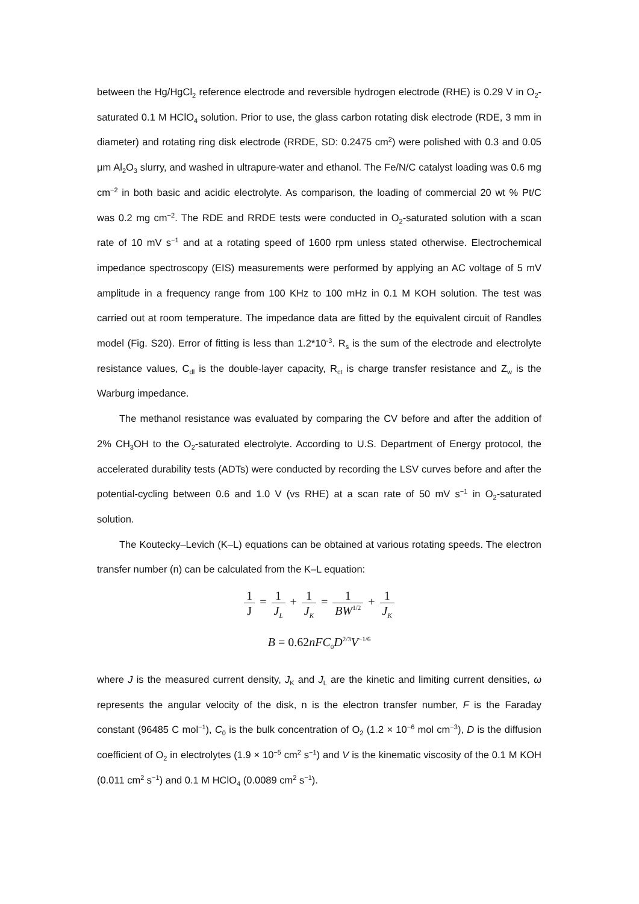between the Hg/HgCl<sub>2</sub> reference electrode and reversible hydrogen electrode (RHE) is 0.29 V in O<sub>2</sub>-saturated 0.1 M HClO<sub>4</sub> solution. Prior to use, the glass carbon rotating disk electrode (RDE, 3 mm in diameter) and rotating ring disk electrode (RRDE, SD: 0.2475 cm<sup>2</sup>) were polished with 0.3 and 0.05 μm Al<sub>2</sub>O<sub>3</sub> slurry, and washed in ultrapure-water and ethanol. The Fe/N/C catalyst loading was 0.6 mg cm<sup>−2</sup> in both basic and acidic electrolyte. As comparison, the loading of commercial 20 wt % Pt/C was 0.2 mg cm<sup>−2</sup>. The RDE and RRDE tests were conducted in O<sub>2</sub>-saturated solution with a scan rate of 10 mV s<sup>−1</sup> and at a rotating speed of 1600 rpm unless stated otherwise. Electrochemical impedance spectroscopy (EIS) measurements were performed by applying an AC voltage of 5 mV amplitude in a frequency range from 100 KHz to 100 mHz in 0.1 M KOH solution. The test was carried out at room temperature. The impedance data are fitted by the equivalent circuit of Randles model (Fig. S20). Error of fitting is less than 1.2*10<sup>-3</sup>. R<sub>s</sub> is the sum of the electrode and electrolyte resistance values, C<sub>dl</sub> is the double-layer capacity, R<sub>ct</sub> is charge transfer resistance and Z<sub>w</sub> is the Warburg impedance.
The methanol resistance was evaluated by comparing the CV before and after the addition of 2% CH<sub>3</sub>OH to the O<sub>2</sub>-saturated electrolyte. According to U.S. Department of Energy protocol, the accelerated durability tests (ADTs) were conducted by recording the LSV curves before and after the potential-cycling between 0.6 and 1.0 V (vs RHE) at a scan rate of 50 mV s<sup>−1</sup> in O<sub>2</sub>-saturated solution.
The Koutecky–Levich (K–L) equations can be obtained at various rotating speeds. The electron transfer number (n) can be calculated from the K–L equation:
1 J = 1 J<sub>L</sub> + 1 J<sub>K</sub> = 1 BW<sup>1/2</sup> + 1 J<sub>K</sub>
B = 0.62nFC<sub>0</sub>D<sup>2/3</sup>V<sup>−1/6</sup>
where J is the measured current density, J<sub>K</sub> and J<sub>L</sub> are the kinetic and limiting current densities, ω represents the angular velocity of the disk, n is the electron transfer number, F is the Faraday constant (96485 C mol<sup>−1</sup>), C<sub>0</sub> is the bulk concentration of O<sub>2</sub> (1.2 × 10<sup>−6</sup> mol cm<sup>−3</sup>), D is the diffusion coefficient of O<sub>2</sub> in electrolytes (1.9 × 10<sup>−5</sup> cm<sup>2</sup> s<sup>−1</sup>) and V is the kinematic viscosity of the 0.1 M KOH (0.011 cm<sup>2</sup> s<sup>−1</sup>) and 0.1 M HClO<sub>4</sub> (0.0089 cm<sup>2</sup> s<sup>−1</sup>).